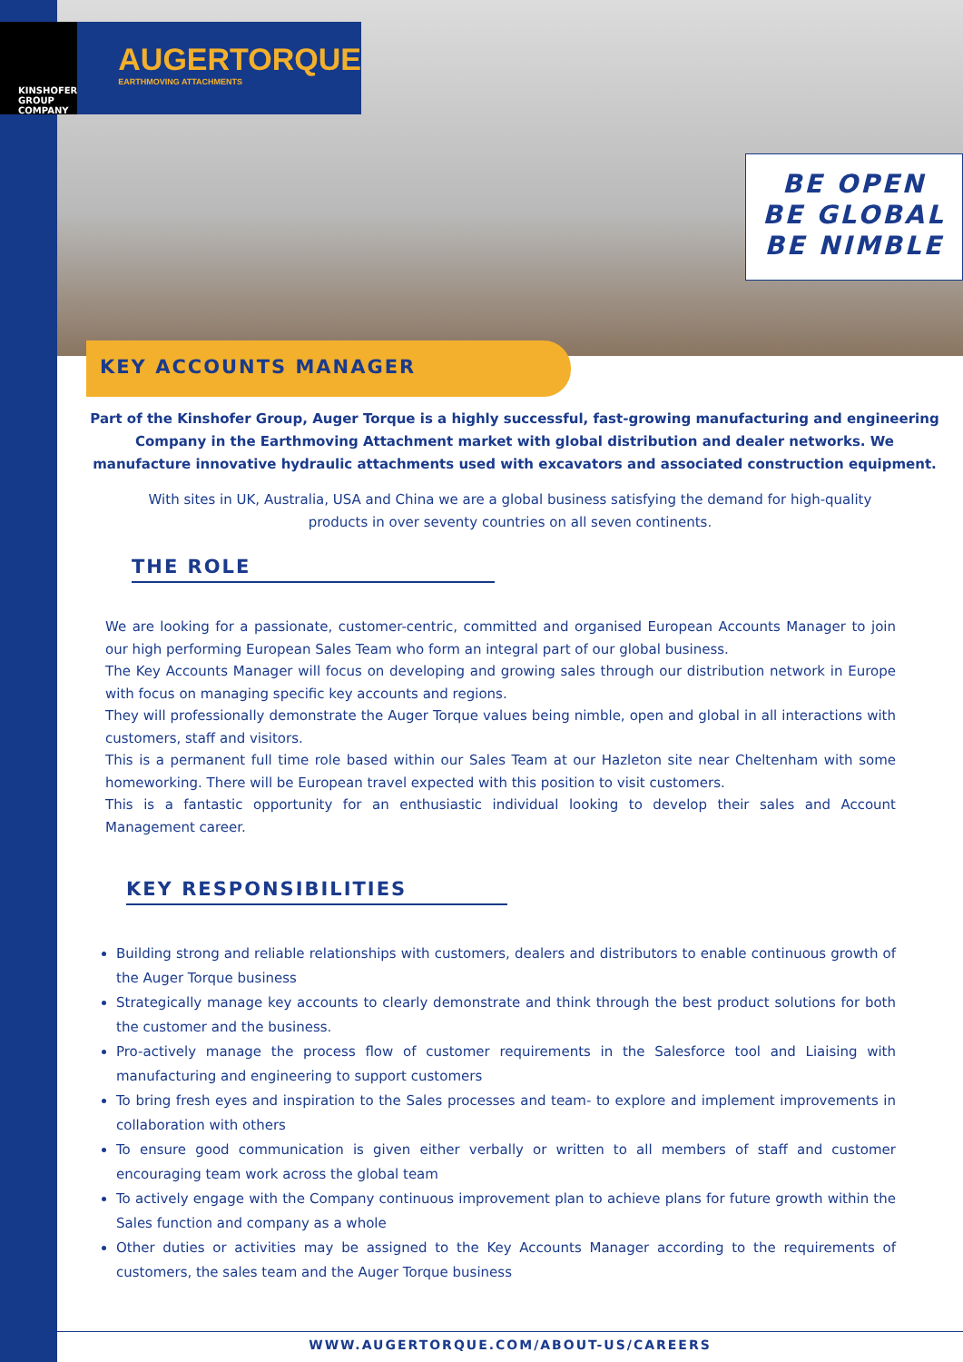KINSHOFER
GROUP COMPANY
AUGERTORQUE
EARTHMOVING ATTACHMENTS
BE OPEN
BE GLOBAL
BE NIMBLE
KEY ACCOUNTS MANAGER
Part of the Kinshofer Group, Auger Torque is a highly successful, fast-growing manufacturing and engineering Company in the Earthmoving Attachment market with global distribution and dealer networks. We manufacture innovative hydraulic attachments used with excavators and associated construction equipment.
With sites in UK, Australia, USA and China we are a global business satisfying the demand for high-quality products in over seventy countries on all seven continents.
THE ROLE
We are looking for a passionate, customer-centric, committed and organised European Accounts Manager to join our high performing European Sales Team who form an integral part of our global business.
The Key Accounts Manager will focus on developing and growing sales through our distribution network in Europe with focus on managing specific key accounts and regions.
They will professionally demonstrate the Auger Torque values being nimble, open and global in all interactions with customers, staff and visitors.
This is a permanent full time role based within our Sales Team at our Hazleton site near Cheltenham with some homeworking. There will be European travel expected with this position to visit customers.
This is a fantastic opportunity for an enthusiastic individual looking to develop their sales and Account Management career.
KEY RESPONSIBILITIES
Building strong and reliable relationships with customers, dealers and distributors to enable continuous growth of the Auger Torque business
Strategically manage key accounts to clearly demonstrate and think through the best product solutions for both the customer and the business.
Pro-actively manage the process flow of customer requirements in the Salesforce tool and Liaising with manufacturing and engineering to support customers
To bring fresh eyes and inspiration to the Sales processes and team- to explore and implement improvements in collaboration with others
To ensure good communication is given either verbally or written to all members of staff and customer encouraging team work across the global team
To actively engage with the Company continuous improvement plan to achieve plans for future growth within the Sales function and company as a whole
Other duties or activities may be assigned to the Key Accounts Manager according to the requirements of customers, the sales team and the Auger Torque business
WWW.AUGERTORQUE.COM/ABOUT-US/CAREERS